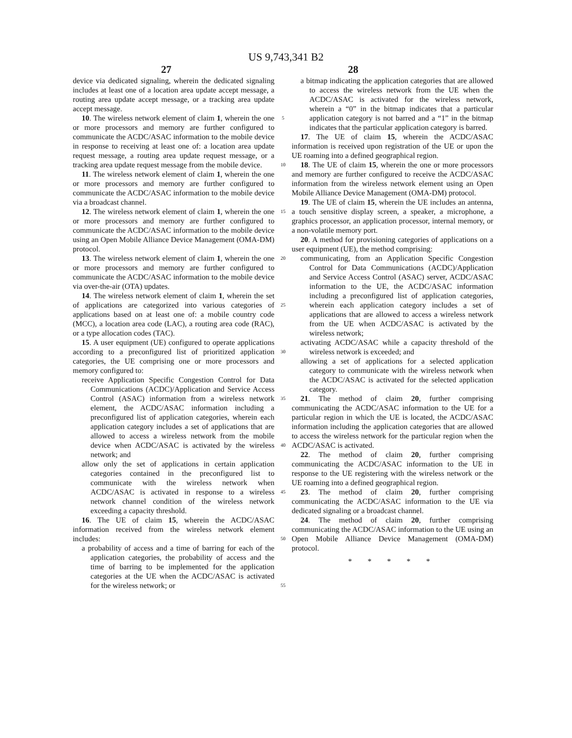US 9,743,341 B2
27 28
device via dedicated signaling, wherein the dedicated signaling includes at least one of a location area update accept message, a routing area update accept message, or a tracking area update accept message.
10. The wireless network element of claim 1, wherein the one or more processors and memory are further configured to communicate the ACDC/ASAC information to the mobile device in response to receiving at least one of: a location area update request message, a routing area update request message, or a tracking area update request message from the mobile device.
11. The wireless network element of claim 1, wherein the one or more processors and memory are further configured to communicate the ACDC/ASAC information to the mobile device via a broadcast channel.
12. The wireless network element of claim 1, wherein the one or more processors and memory are further configured to communicate the ACDC/ASAC information to the mobile device using an Open Mobile Alliance Device Management (OMA-DM) protocol.
13. The wireless network element of claim 1, wherein the one or more processors and memory are further configured to communicate the ACDC/ASAC information to the mobile device via over-the-air (OTA) updates.
14. The wireless network element of claim 1, wherein the set of applications are categorized into various categories of applications based on at least one of: a mobile country code (MCC), a location area code (LAC), a routing area code (RAC), or a type allocation codes (TAC).
15. A user equipment (UE) configured to operate applications according to a preconfigured list of prioritized application categories, the UE comprising one or more processors and memory configured to:
receive Application Specific Congestion Control for Data Communications (ACDC)/Application and Service Access Control (ASAC) information from a wireless network element, the ACDC/ASAC information including a preconfigured list of application categories, wherein each application category includes a set of applications that are allowed to access a wireless network from the mobile device when ACDC/ASAC is activated by the wireless network; and
allow only the set of applications in certain application categories contained in the preconfigured list to communicate with the wireless network when ACDC/ASAC is activated in response to a wireless network channel condition of the wireless network exceeding a capacity threshold.
16. The UE of claim 15, wherein the ACDC/ASAC information received from the wireless network element includes:
a probability of access and a time of barring for each of the application categories, the probability of access and the time of barring to be implemented for the application categories at the UE when the ACDC/ASAC is activated for the wireless network; or
5
10
15
20
25
30
35
40
45
50
55
a bitmap indicating the application categories that are allowed to access the wireless network from the UE when the ACDC/ASAC is activated for the wireless network, wherein a “0” in the bitmap indicates that a particular application category is not barred and a “1” in the bitmap indicates that the particular application category is barred.
17. The UE of claim 15, wherein the ACDC/ASAC information is received upon registration of the UE or upon the UE roaming into a defined geographical region.
18. The UE of claim 15, wherein the one or more processors and memory are further configured to receive the ACDC/ASAC information from the wireless network element using an Open Mobile Alliance Device Management (OMA-DM) protocol.
19. The UE of claim 15, wherein the UE includes an antenna, a touch sensitive display screen, a speaker, a microphone, a graphics processor, an application processor, internal memory, or a non-volatile memory port.
20. A method for provisioning categories of applications on a user equipment (UE), the method comprising:
communicating, from an Application Specific Congestion Control for Data Communications (ACDC)/Application and Service Access Control (ASAC) server, ACDC/ASAC information to the UE, the ACDC/ASAC information including a preconfigured list of application categories, wherein each application category includes a set of applications that are allowed to access a wireless network from the UE when ACDC/ASAC is activated by the wireless network;
activating ACDC/ASAC while a capacity threshold of the wireless network is exceeded; and
allowing a set of applications for a selected application category to communicate with the wireless network when the ACDC/ASAC is activated for the selected application category.
21. The method of claim 20, further comprising communicating the ACDC/ASAC information to the UE for a particular region in which the UE is located, the ACDC/ASAC information including the application categories that are allowed to access the wireless network for the particular region when the ACDC/ASAC is activated.
22. The method of claim 20, further comprising communicating the ACDC/ASAC information to the UE in response to the UE registering with the wireless network or the UE roaming into a defined geographical region.
23. The method of claim 20, further comprising communicating the ACDC/ASAC information to the UE via dedicated signaling or a broadcast channel.
24. The method of claim 20, further comprising communicating the ACDC/ASAC information to the UE using an Open Mobile Alliance Device Management (OMA-DM) protocol.
* * * * *